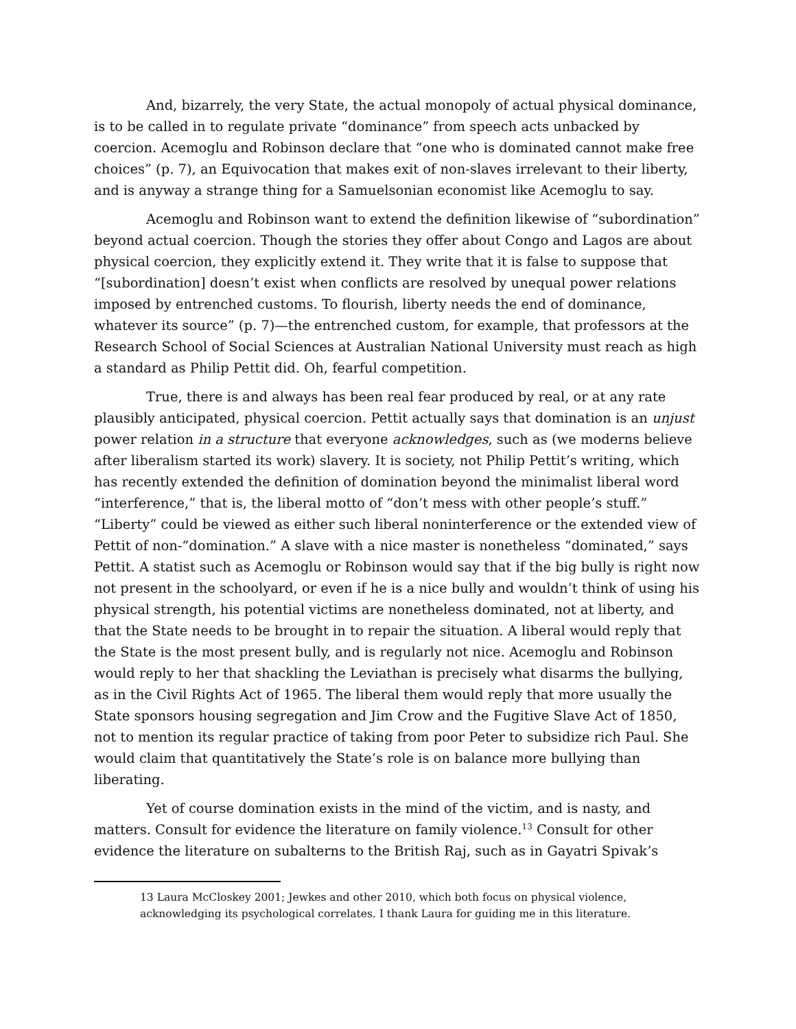And, bizarrely, the very State, the actual monopoly of actual physical dominance, is to be called in to regulate private “dominance” from speech acts unbacked by coercion. Acemoglu and Robinson declare that “one who is dominated cannot make free choices” (p. 7), an Equivocation that makes exit of non-slaves irrelevant to their liberty, and is anyway a strange thing for a Samuelsonian economist like Acemoglu to say.
Acemoglu and Robinson want to extend the definition likewise of “subordination” beyond actual coercion. Though the stories they offer about Congo and Lagos are about physical coercion, they explicitly extend it. They write that it is false to suppose that “[subordination] doesn’t exist when conflicts are resolved by unequal power relations imposed by entrenched customs. To flourish, liberty needs the end of dominance, whatever its source” (p. 7)—the entrenched custom, for example, that professors at the Research School of Social Sciences at Australian National University must reach as high a standard as Philip Pettit did. Oh, fearful competition.
True, there is and always has been real fear produced by real, or at any rate plausibly anticipated, physical coercion. Pettit actually says that domination is an unjust power relation in a structure that everyone acknowledges, such as (we moderns believe after liberalism started its work) slavery. It is society, not Philip Pettit’s writing, which has recently extended the definition of domination beyond the minimalist liberal word “interference,” that is, the liberal motto of “don’t mess with other people’s stuff.” “Liberty” could be viewed as either such liberal noninterference or the extended view of Pettit of non-“domination.” A slave with a nice master is nonetheless “dominated,” says Pettit. A statist such as Acemoglu or Robinson would say that if the big bully is right now not present in the schoolyard, or even if he is a nice bully and wouldn’t think of using his physical strength, his potential victims are nonetheless dominated, not at liberty, and that the State needs to be brought in to repair the situation. A liberal would reply that the State is the most present bully, and is regularly not nice. Acemoglu and Robinson would reply to her that shackling the Leviathan is precisely what disarms the bullying, as in the Civil Rights Act of 1965. The liberal them would reply that more usually the State sponsors housing segregation and Jim Crow and the Fugitive Slave Act of 1850, not to mention its regular practice of taking from poor Peter to subsidize rich Paul. She would claim that quantitatively the State’s role is on balance more bullying than liberating.
Yet of course domination exists in the mind of the victim, and is nasty, and matters. Consult for evidence the literature on family violence.<sup>13</sup> Consult for other evidence the literature on subalterns to the British Raj, such as in Gayatri Spivak’s
13 Laura McCloskey 2001; Jewkes and other 2010, which both focus on physical violence, acknowledging its psychological correlates. I thank Laura for guiding me in this literature.